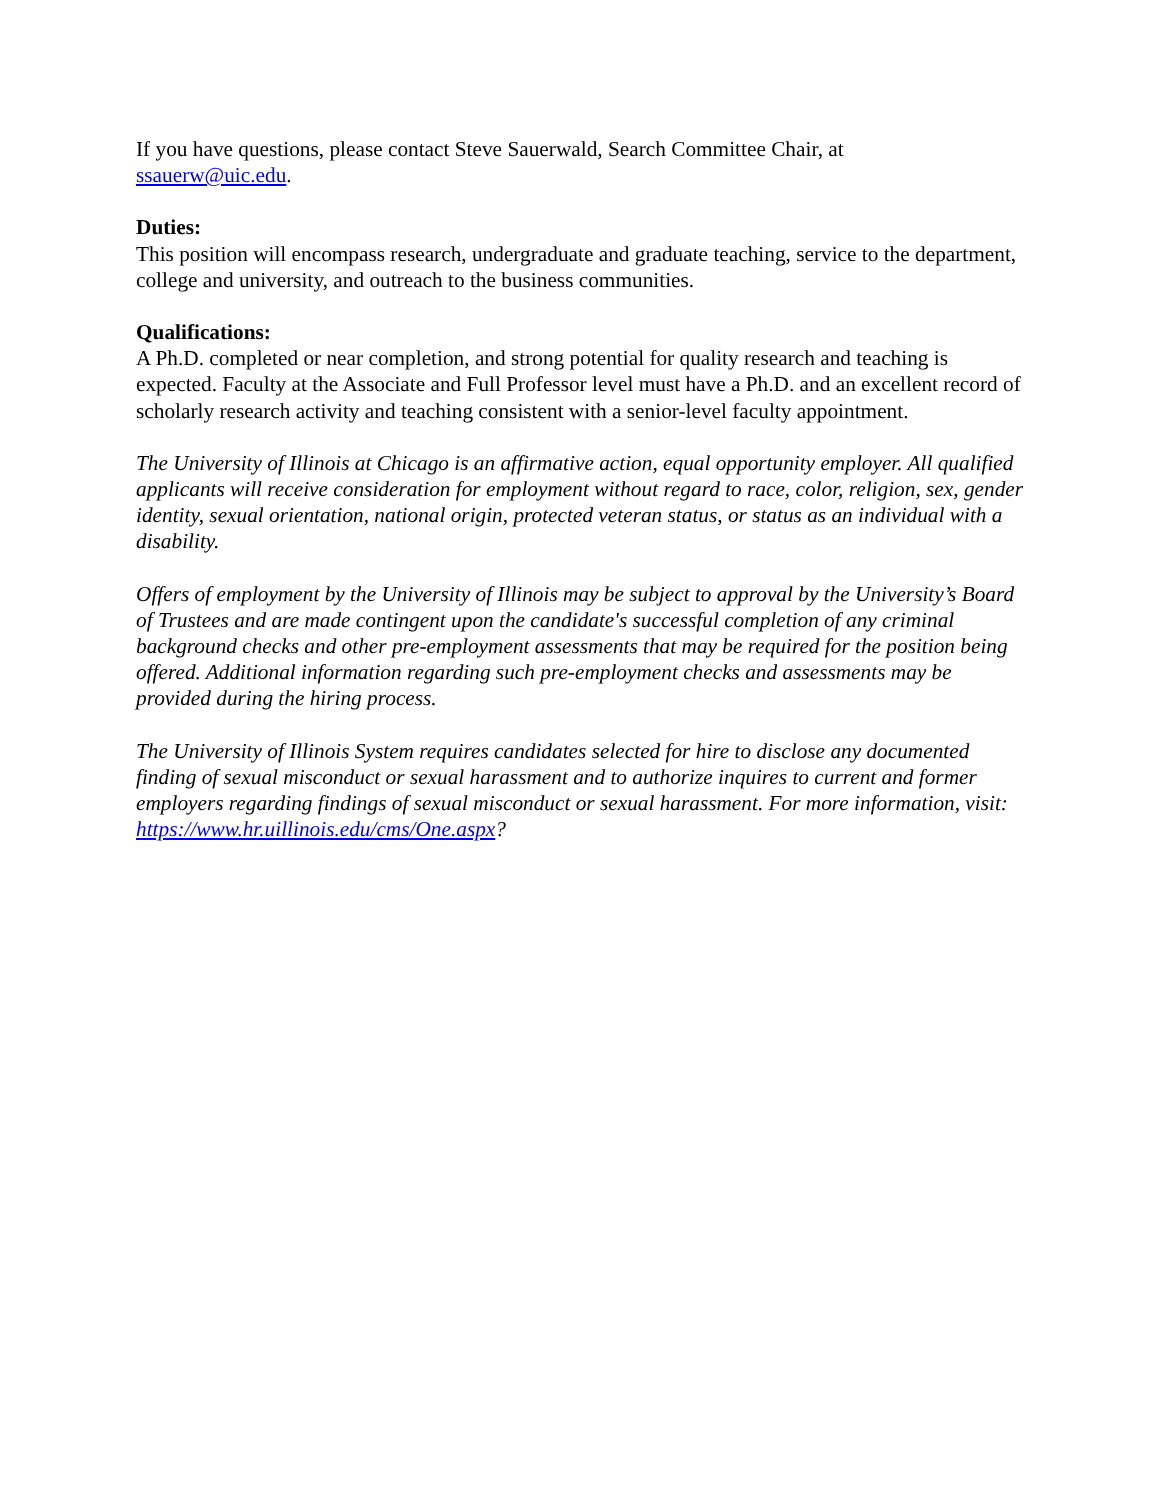If you have questions, please contact Steve Sauerwald, Search Committee Chair, at
ssauerw@uic.edu.
Duties:
This position will encompass research, undergraduate and graduate teaching, service to the department, college and university, and outreach to the business communities.
Qualifications:
A Ph.D. completed or near completion, and strong potential for quality research and teaching is expected. Faculty at the Associate and Full Professor level must have a Ph.D. and an excellent record of scholarly research activity and teaching consistent with a senior-level faculty appointment.
The University of Illinois at Chicago is an affirmative action, equal opportunity employer. All qualified applicants will receive consideration for employment without regard to race, color, religion, sex, gender identity, sexual orientation, national origin, protected veteran status, or status as an individual with a disability.
Offers of employment by the University of Illinois may be subject to approval by the University’s Board of Trustees and are made contingent upon the candidate's successful completion of any criminal background checks and other pre-employment assessments that may be required for the position being offered. Additional information regarding such pre-employment checks and assessments may be provided during the hiring process.
The University of Illinois System requires candidates selected for hire to disclose any documented finding of sexual misconduct or sexual harassment and to authorize inquires to current and former employers regarding findings of sexual misconduct or sexual harassment. For more information, visit: https://www.hr.uillinois.edu/cms/One.aspx?